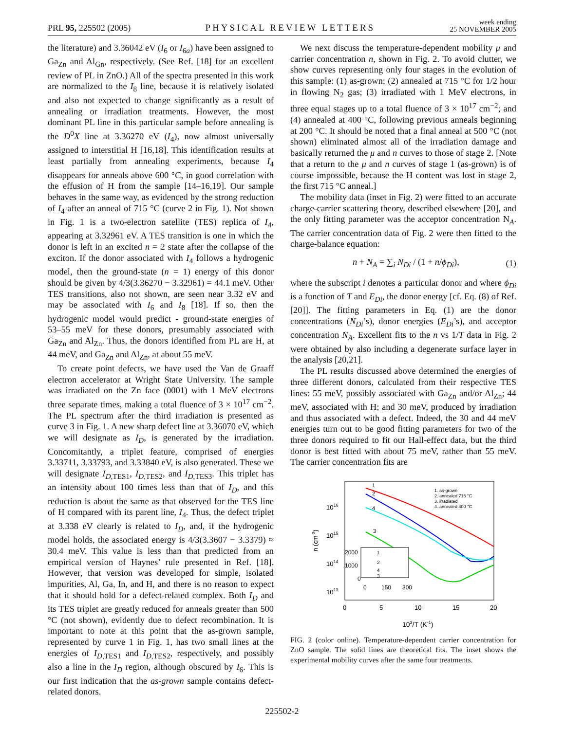PRL 95, 225502 (2005)
PHYSICAL REVIEW LETTERS
week ending
25 NOVEMBER 2005
the literature) and 3.36042 eV (I<sub>6</sub> or I<sub>6a</sub>) have been assigned to Ga<sub>Zn</sub> and Al<sub>Gn</sub>, respectively. (See Ref. [18] for an excellent review of PL in ZnO.) All of the spectra presented in this work are normalized to the I<sub>8</sub> line, because it is relatively isolated and also not expected to change significantly as a result of annealing or irradiation treatments. However, the most dominant PL line in this particular sample before annealing is the D<sup>0</sup>X line at 3.36270 eV (I<sub>4</sub>), now almost universally assigned to interstitial H [16,18]. This identification results at least partially from annealing experiments, because I<sub>4</sub> disappears for anneals above 600 °C, in good correlation with the effusion of H from the sample [14–16,19]. Our sample behaves in the same way, as evidenced by the strong reduction of I<sub>4</sub> after an anneal of 715 °C (curve 2 in Fig. 1). Not shown in Fig. 1 is a two-electron satellite (TES) replica of I<sub>4</sub>, appearing at 3.32961 eV. A TES transition is one in which the donor is left in an excited n = 2 state after the collapse of the exciton. If the donor associated with I<sub>4</sub> follows a hydrogenic model, then the ground-state (n = 1) energy of this donor should be given by 4/3(3.36270 − 3.32961) = 44.1 meV. Other TES transitions, also not shown, are seen near 3.32 eV and may be associated with I<sub>6</sub> and I<sub>8</sub> [18]. If so, then the hydrogenic model would predict - ground-state energies of 53–55 meV for these donors, presumably associated with Ga<sub>Zn</sub> and Al<sub>Zn</sub>. Thus, the donors identified from PL are H, at 44 meV, and Ga<sub>Zn</sub> and Al<sub>Zn</sub>, at about 55 meV.
To create point defects, we have used the Van de Graaff electron accelerator at Wright State University. The sample was irradiated on the Zn face (0001) with 1 MeV electrons three separate times, making a total fluence of 3 × 10<sup>17</sup> cm<sup>−2</sup>. The PL spectrum after the third irradiation is presented as curve 3 in Fig. 1. A new sharp defect line at 3.36070 eV, which we will designate as I<sub>D</sub>, is generated by the irradiation. Concomitantly, a triplet feature, comprised of energies 3.33711, 3.33793, and 3.33840 eV, is also generated. These we will designate I<sub>D,TES1</sub>, I<sub>D,TES2</sub>, and I<sub>D,TES3</sub>. This triplet has an intensity about 100 times less than that of I<sub>D</sub>, and this reduction is about the same as that observed for the TES line of H compared with its parent line, I<sub>4</sub>. Thus, the defect triplet at 3.338 eV clearly is related to I<sub>D</sub>, and, if the hydrogenic model holds, the associated energy is 4/3(3.3607 − 3.3379) ≈ 30.4 meV. This value is less than that predicted from an empirical version of Haynes’ rule presented in Ref. [18]. However, that version was developed for simple, isolated impurities, Al, Ga, In, and H, and there is no reason to expect that it should hold for a defect-related complex. Both I<sub>D</sub> and its TES triplet are greatly reduced for anneals greater than 500 °C (not shown), evidently due to defect recombination. It is important to note at this point that the as-grown sample, represented by curve 1 in Fig. 1, has two small lines at the energies of I<sub>D,TES1</sub> and I<sub>D,TES2</sub>, respectively, and possibly also a line in the I<sub>D</sub> region, although obscured by I<sub>6</sub>. This is our first indication that the as-grown sample contains defect-related donors.
We next discuss the temperature-dependent mobility μ and carrier concentration n, shown in Fig. 2. To avoid clutter, we show curves representing only four stages in the evolution of this sample: (1) as-grown; (2) annealed at 715 °C for 1/2 hour in flowing N<sub>2</sub> gas; (3) irradiated with 1 MeV electrons, in three equal stages up to a total fluence of 3 × 10<sup>17</sup> cm<sup>−2</sup>; and (4) annealed at 400 °C, following previous anneals beginning at 200 °C. It should be noted that a final anneal at 500 °C (not shown) eliminated almost all of the irradiation damage and basically returned the μ and n curves to those of stage 2. [Note that a return to the μ and n curves of stage 1 (as-grown) is of course impossible, because the H content was lost in stage 2, the first 715 °C anneal.]
The mobility data (inset in Fig. 2) were fitted to an accurate charge-carrier scattering theory, described elsewhere [20], and the only fitting parameter was the acceptor concentration N<sub>A</sub>. The carrier concentration data of Fig. 2 were then fitted to the charge-balance equation:
n + N<sub>A</sub> = ∑<sub>i</sub> N<sub>Di</sub> / (1 + n/ϕ<sub>Di</sub>), (1)
where the subscript i denotes a particular donor and where ϕ<sub>Di</sub> is a function of T and E<sub>Di</sub>, the donor energy [cf. Eq. (8) of Ref. [20]]. The fitting parameters in Eq. (1) are the donor concentrations (N<sub>Di</sub>’s), donor energies (E<sub>Di</sub>’s), and acceptor concentration N<sub>A</sub>. Excellent fits to the n vs 1/T data in Fig. 2 were obtained by also including a degenerate surface layer in the analysis [20,21].
The PL results discussed above determined the energies of three different donors, calculated from their respective TES lines: 55 meV, possibly associated with Ga<sub>Zn</sub> and/or Al<sub>Zn</sub>; 44 meV, associated with H; and 30 meV, produced by irradiation and thus associated with a defect. Indeed, the 30 and 44 meV energies turn out to be good fitting parameters for two of the three donors required to fit our Hall-effect data, but the third donor is best fitted with about 75 meV, rather than 55 meV. The carrier concentration fits are
1016
1015
1014
1013
0
5
10
15
20
103/T (K-1)
n (cm-3)
1
2
4
3
2000
1000
0
0
150
300
1
2
4
3
1. as-grown
2. annealed 715 °C
3. irradiated
4. annealed 400 °C
FIG. 2 (color online). Temperature-dependent carrier concentration for ZnO sample. The solid lines are theoretical fits. The inset shows the experimental mobility curves after the same four treatments.
225502-2